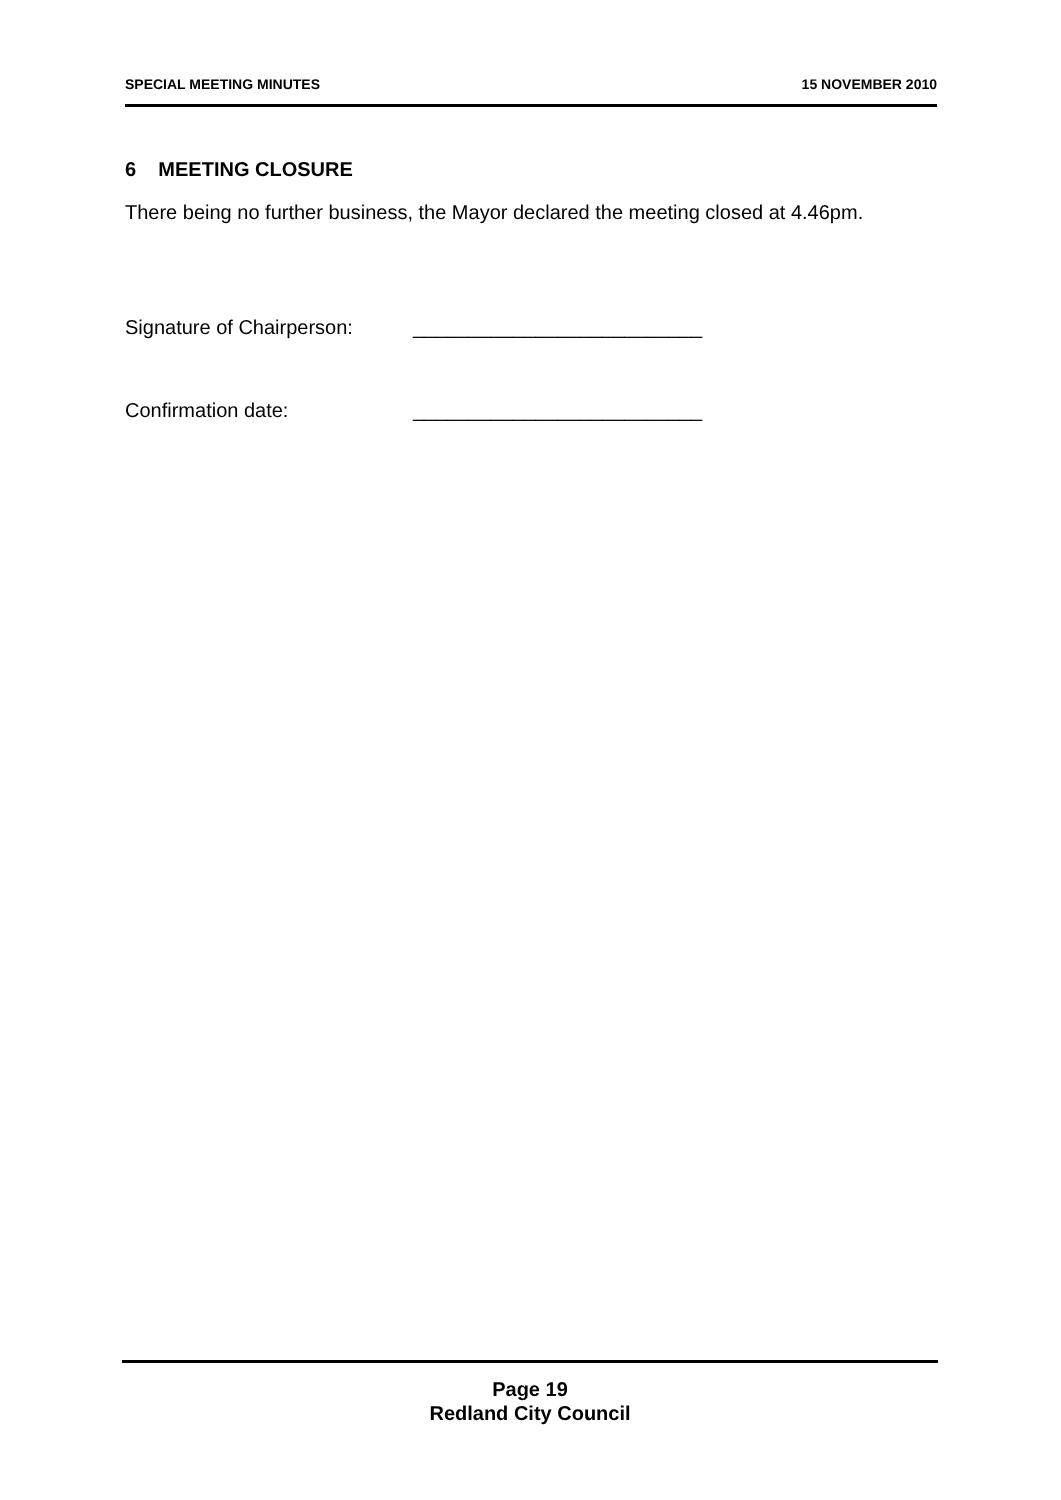SPECIAL MEETING MINUTES 15 NOVEMBER 2010
6 MEETING CLOSURE
There being no further business, the Mayor declared the meeting closed at 4.46pm.
Signature of Chairperson: __________________________
Confirmation date: __________________________
Page 19
Redland City Council